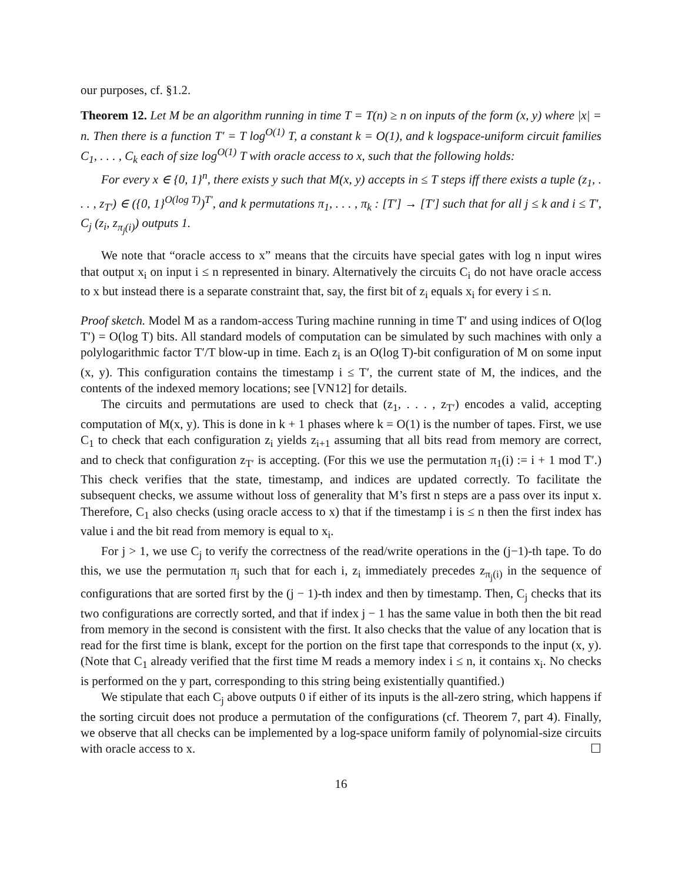our purposes, cf. §1.2.
Theorem 12. Let M be an algorithm running in time T = T(n) ≥ n on inputs of the form (x, y) where |x| = n. Then there is a function T′ = T log<sup>O(1)</sup> T, a constant k = O(1), and k logspace-uniform circuit families C<sub>1</sub>, . . . , C<sub>k</sub> each of size log<sup>O(1)</sup> T with oracle access to x, such that the following holds:
For every x ∈ {0, 1}<sup>n</sup>, there exists y such that M(x, y) accepts in ≤ T steps iff there exists a tuple (z<sub>1</sub>, . . . , z<sub>T′</sub>) ∈ ({0, 1}<sup>O(log T)</sup>)<sup>T′</sup>, and k permutations π<sub>1</sub>, . . . , π<sub>k</sub> : [T′] → [T′] such that for all j ≤ k and i ≤ T′, C<sub>j</sub> (z<sub>i</sub>, z<sub>π<sub>j</sub>(i)</sub>) outputs 1.
We note that “oracle access to x” means that the circuits have special gates with log n input wires that output x<sub>i</sub> on input i ≤ n represented in binary. Alternatively the circuits C<sub>i</sub> do not have oracle access to x but instead there is a separate constraint that, say, the first bit of z<sub>i</sub> equals x<sub>i</sub> for every i ≤ n.
Proof sketch. Model M as a random-access Turing machine running in time T′ and using indices of O(log T′) = O(log T) bits. All standard models of computation can be simulated by such machines with only a polylogarithmic factor T′/T blow-up in time. Each z<sub>i</sub> is an O(log T)-bit configuration of M on some input (x, y). This configuration contains the timestamp i ≤ T′, the current state of M, the indices, and the contents of the indexed memory locations; see [VN12] for details.
The circuits and permutations are used to check that (z<sub>1</sub>, . . . , z<sub>T′</sub>) encodes a valid, accepting computation of M(x, y). This is done in k + 1 phases where k = O(1) is the number of tapes. First, we use C<sub>1</sub> to check that each configuration z<sub>i</sub> yields z<sub>i+1</sub> assuming that all bits read from memory are correct, and to check that configuration z<sub>T′</sub> is accepting. (For this we use the permutation π<sub>1</sub>(i) := i + 1 mod T′.) This check verifies that the state, timestamp, and indices are updated correctly. To facilitate the subsequent checks, we assume without loss of generality that M’s first n steps are a pass over its input x. Therefore, C<sub>1</sub> also checks (using oracle access to x) that if the timestamp i is ≤ n then the first index has value i and the bit read from memory is equal to x<sub>i</sub>.
For j > 1, we use C<sub>j</sub> to verify the correctness of the read/write operations in the (j−1)-th tape. To do this, we use the permutation π<sub>j</sub> such that for each i, z<sub>i</sub> immediately precedes z<sub>π<sub>j</sub>(i)</sub> in the sequence of configurations that are sorted first by the (j − 1)-th index and then by timestamp. Then, C<sub>j</sub> checks that its two configurations are correctly sorted, and that if index j − 1 has the same value in both then the bit read from memory in the second is consistent with the first. It also checks that the value of any location that is read for the first time is blank, except for the portion on the first tape that corresponds to the input (x, y). (Note that C<sub>1</sub> already verified that the first time M reads a memory index i ≤ n, it contains x<sub>i</sub>. No checks is performed on the y part, corresponding to this string being existentially quantified.)
We stipulate that each C<sub>j</sub> above outputs 0 if either of its inputs is the all-zero string, which happens if the sorting circuit does not produce a permutation of the configurations (cf. Theorem 7, part 4). Finally, we observe that all checks can be implemented by a log-space uniform family of polynomial-size circuits with oracle access to x. ☐
16